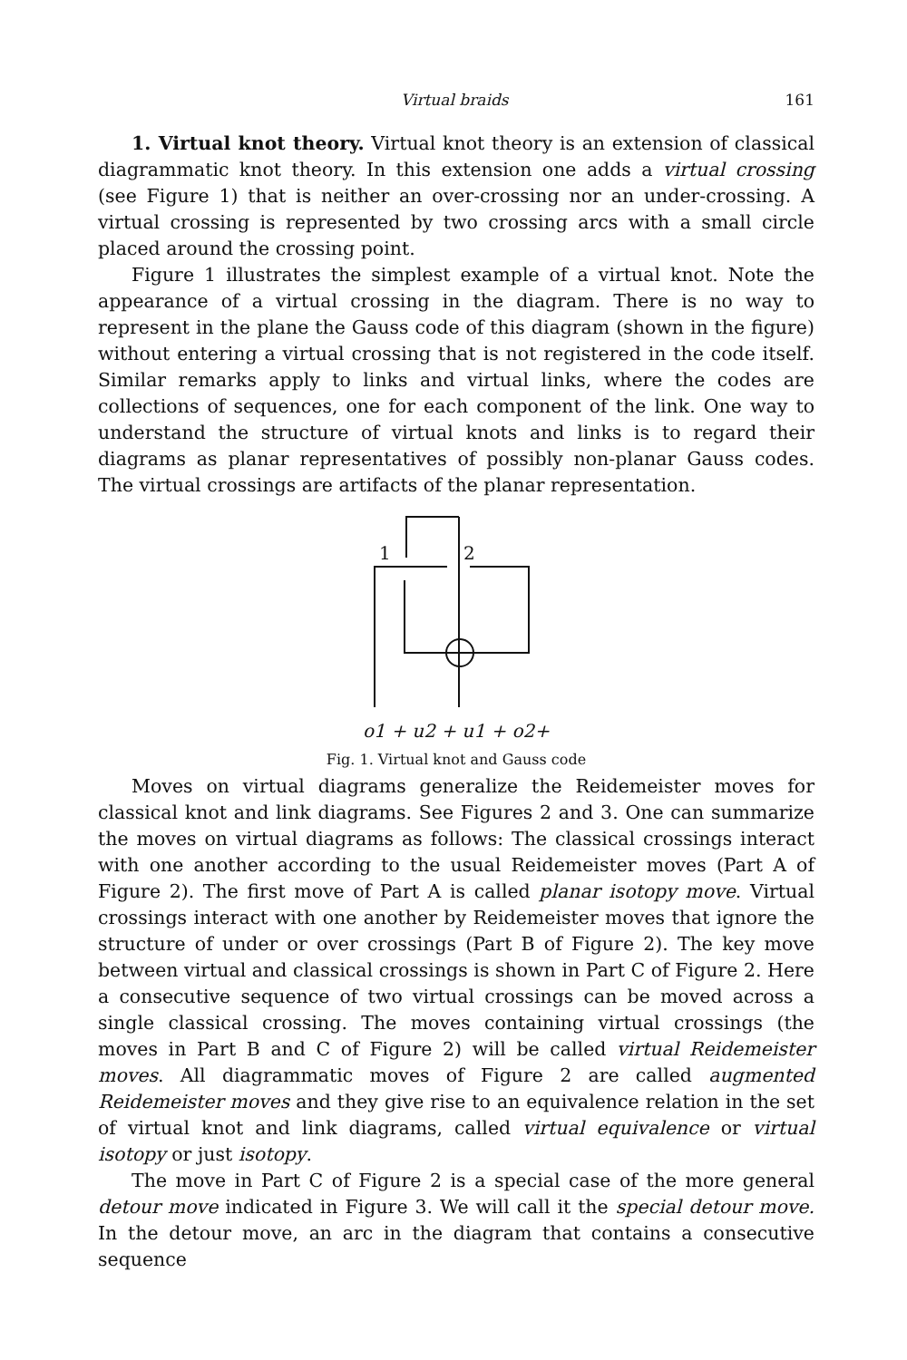Virtual braids 161
1. Virtual knot theory. Virtual knot theory is an extension of classical diagrammatic knot theory. In this extension one adds a virtual crossing (see Figure 1) that is neither an over-crossing nor an under-crossing. A virtual crossing is represented by two crossing arcs with a small circle placed around the crossing point.
Figure 1 illustrates the simplest example of a virtual knot. Note the appearance of a virtual crossing in the diagram. There is no way to represent in the plane the Gauss code of this diagram (shown in the figure) without entering a virtual crossing that is not registered in the code itself. Similar remarks apply to links and virtual links, where the codes are collections of sequences, one for each component of the link. One way to understand the structure of virtual knots and links is to regard their diagrams as planar representatives of possibly non-planar Gauss codes. The virtual crossings are artifacts of the planar representation.
1
2
o1 + u2 + u1 + o2+
Fig. 1. Virtual knot and Gauss code
Moves on virtual diagrams generalize the Reidemeister moves for classical knot and link diagrams. See Figures 2 and 3. One can summarize the moves on virtual diagrams as follows: The classical crossings interact with one another according to the usual Reidemeister moves (Part A of Figure 2). The first move of Part A is called planar isotopy move. Virtual crossings interact with one another by Reidemeister moves that ignore the structure of under or over crossings (Part B of Figure 2). The key move between virtual and classical crossings is shown in Part C of Figure 2. Here a consecutive sequence of two virtual crossings can be moved across a single classical crossing. The moves containing virtual crossings (the moves in Part B and C of Figure 2) will be called virtual Reidemeister moves. All diagrammatic moves of Figure 2 are called augmented Reidemeister moves and they give rise to an equivalence relation in the set of virtual knot and link diagrams, called virtual equivalence or virtual isotopy or just isotopy.
The move in Part C of Figure 2 is a special case of the more general detour move indicated in Figure 3. We will call it the special detour move. In the detour move, an arc in the diagram that contains a consecutive sequence